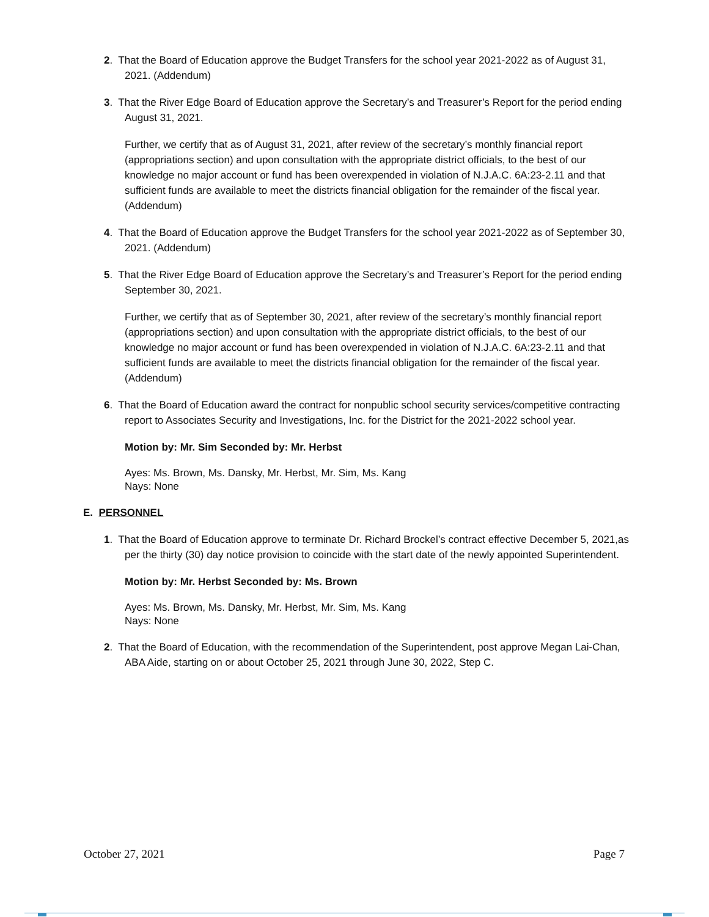2. That the Board of Education approve the Budget Transfers for the school year 2021-2022 as of August 31, 2021. (Addendum)
3. That the River Edge Board of Education approve the Secretary’s and Treasurer’s Report for the period ending August 31, 2021.
Further, we certify that as of August 31, 2021, after review of the secretary’s monthly financial report (appropriations section) and upon consultation with the appropriate district officials, to the best of our knowledge no major account or fund has been overexpended in violation of N.J.A.C. 6A:23-2.11 and that sufficient funds are available to meet the districts financial obligation for the remainder of the fiscal year. (Addendum)
4. That the Board of Education approve the Budget Transfers for the school year 2021-2022 as of September 30, 2021. (Addendum)
5. That the River Edge Board of Education approve the Secretary’s and Treasurer’s Report for the period ending September 30, 2021.
Further, we certify that as of September 30, 2021, after review of the secretary’s monthly financial report (appropriations section) and upon consultation with the appropriate district officials, to the best of our knowledge no major account or fund has been overexpended in violation of N.J.A.C. 6A:23-2.11 and that sufficient funds are available to meet the districts financial obligation for the remainder of the fiscal year. (Addendum)
6. That the Board of Education award the contract for nonpublic school security services/competitive contracting report to Associates Security and Investigations, Inc. for the District for the 2021-2022 school year.
Motion by: Mr. Sim Seconded by: Mr. Herbst
Ayes: Ms. Brown, Ms. Dansky, Mr. Herbst, Mr. Sim, Ms. Kang
Nays: None
E. PERSONNEL
1. That the Board of Education approve to terminate Dr. Richard Brockel’s contract effective December 5, 2021,as per the thirty (30) day notice provision to coincide with the start date of the newly appointed Superintendent.
Motion by: Mr. Herbst Seconded by: Ms. Brown
Ayes: Ms. Brown, Ms. Dansky, Mr. Herbst, Mr. Sim, Ms. Kang
Nays: None
2. That the Board of Education, with the recommendation of the Superintendent, post approve Megan Lai-Chan, ABA Aide, starting on or about October 25, 2021 through June 30, 2022, Step C.
October 27, 2021 Page 7